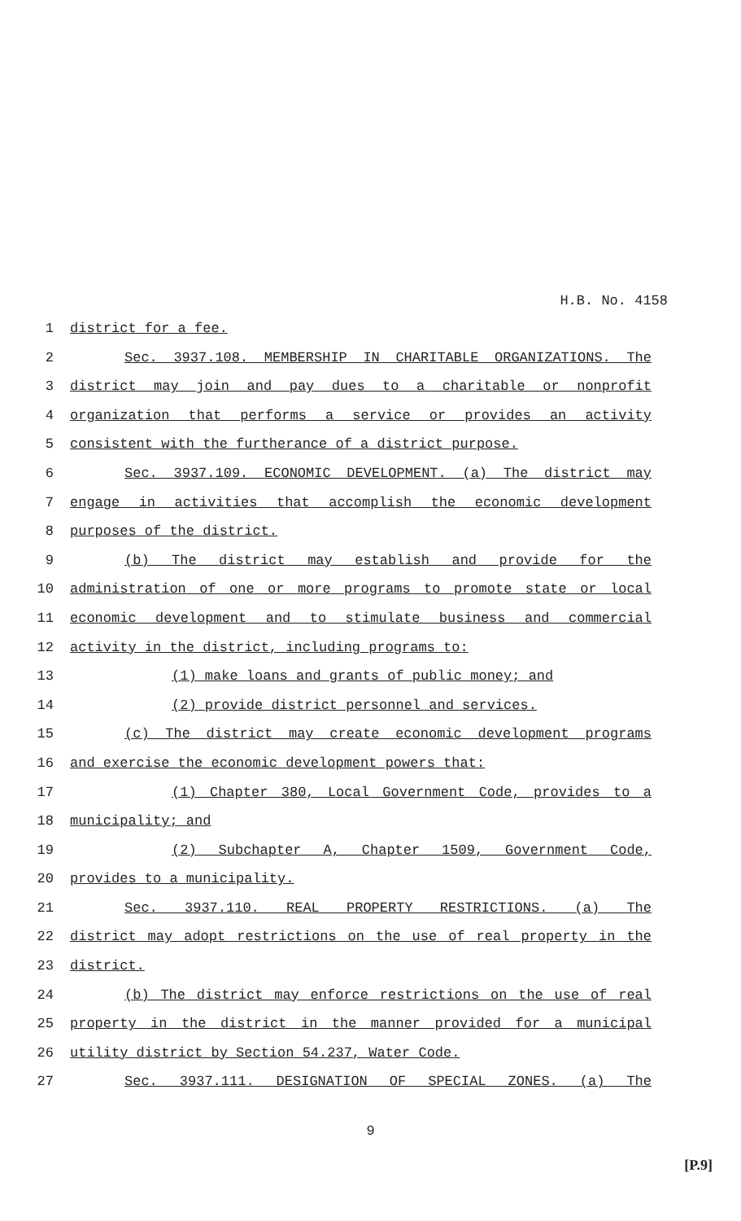H.B. No. 4158
1 district for a fee.
2 Sec. 3937.108. MEMBERSHIP IN CHARITABLE ORGANIZATIONS. The
3 district may join and pay dues to a charitable or nonprofit
4 organization that performs a service or provides an activity
5 consistent with the furtherance of a district purpose.
6 Sec. 3937.109. ECONOMIC DEVELOPMENT. (a) The district may
7 engage in activities that accomplish the economic development
8 purposes of the district.
9 (b) The district may establish and provide for the
10 administration of one or more programs to promote state or local
11 economic development and to stimulate business and commercial
12 activity in the district, including programs to:
13 (1) make loans and grants of public money; and
14 (2) provide district personnel and services.
15 (c) The district may create economic development programs
16 and exercise the economic development powers that:
17 (1) Chapter 380, Local Government Code, provides to a
18 municipality; and
19 (2) Subchapter A, Chapter 1509, Government Code,
20 provides to a municipality.
21 Sec. 3937.110. REAL PROPERTY RESTRICTIONS. (a) The
22 district may adopt restrictions on the use of real property in the
23 district.
24 (b) The district may enforce restrictions on the use of real
25 property in the district in the manner provided for a municipal
26 utility district by Section 54.237, Water Code.
27 Sec. 3937.111. DESIGNATION OF SPECIAL ZONES. (a) The
9
[P.9]